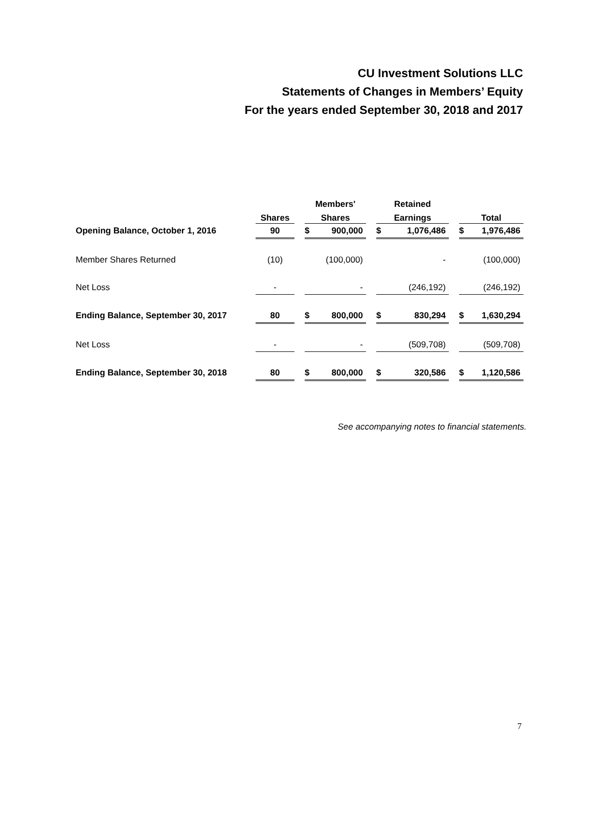CU Investment Solutions LLC
Statements of Changes in Members’ Equity
For the years ended September 30, 2018 and 2017
| | | | Members' | | | Retained | | | | |
| --- | --- | --- | --- | --- | --- | --- | --- | --- | --- | --- |
| | Shares | | Shares | | | Earnings | | | Total | |
| Opening Balance, October 1, 2016 | 90 | | $ | 900,000 | | $ | 1,076,486 | | $ | 1,976,486 |
| Member Shares Returned | (10) | | | (100,000) | | | - | | | (100,000) |
| Net Loss | - | | | - | | | (246,192) | | | (246,192) |
| Ending Balance, September 30, 2017 | 80 | | $ | 800,000 | | $ | 830,294 | | $ | 1,630,294 |
| Net Loss | - | | | - | | | (509,708) | | | (509,708) |
| Ending Balance, September 30, 2018 | 80 | | $ | 800,000 | | $ | 320,586 | | $ | 1,120,586 |
See accompanying notes to financial statements.
7